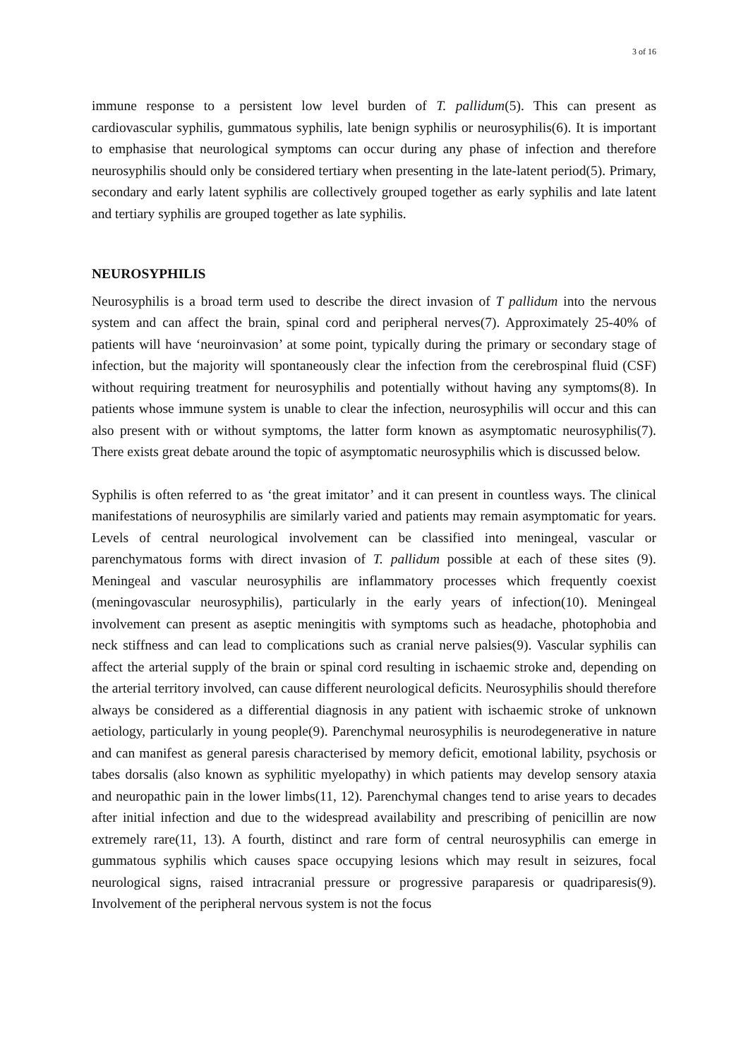3 of 16
immune response to a persistent low level burden of T. pallidum(5). This can present as cardiovascular syphilis, gummatous syphilis, late benign syphilis or neurosyphilis(6). It is important to emphasise that neurological symptoms can occur during any phase of infection and therefore neurosyphilis should only be considered tertiary when presenting in the late-latent period(5). Primary, secondary and early latent syphilis are collectively grouped together as early syphilis and late latent and tertiary syphilis are grouped together as late syphilis.
NEUROSYPHILIS
Neurosyphilis is a broad term used to describe the direct invasion of T pallidum into the nervous system and can affect the brain, spinal cord and peripheral nerves(7). Approximately 25-40% of patients will have ‘neuroinvasion’ at some point, typically during the primary or secondary stage of infection, but the majority will spontaneously clear the infection from the cerebrospinal fluid (CSF) without requiring treatment for neurosyphilis and potentially without having any symptoms(8). In patients whose immune system is unable to clear the infection, neurosyphilis will occur and this can also present with or without symptoms, the latter form known as asymptomatic neurosyphilis(7). There exists great debate around the topic of asymptomatic neurosyphilis which is discussed below.
Syphilis is often referred to as ‘the great imitator’ and it can present in countless ways. The clinical manifestations of neurosyphilis are similarly varied and patients may remain asymptomatic for years. Levels of central neurological involvement can be classified into meningeal, vascular or parenchymatous forms with direct invasion of T. pallidum possible at each of these sites (9). Meningeal and vascular neurosyphilis are inflammatory processes which frequently coexist (meningovascular neurosyphilis), particularly in the early years of infection(10). Meningeal involvement can present as aseptic meningitis with symptoms such as headache, photophobia and neck stiffness and can lead to complications such as cranial nerve palsies(9). Vascular syphilis can affect the arterial supply of the brain or spinal cord resulting in ischaemic stroke and, depending on the arterial territory involved, can cause different neurological deficits. Neurosyphilis should therefore always be considered as a differential diagnosis in any patient with ischaemic stroke of unknown aetiology, particularly in young people(9). Parenchymal neurosyphilis is neurodegenerative in nature and can manifest as general paresis characterised by memory deficit, emotional lability, psychosis or tabes dorsalis (also known as syphilitic myelopathy) in which patients may develop sensory ataxia and neuropathic pain in the lower limbs(11, 12). Parenchymal changes tend to arise years to decades after initial infection and due to the widespread availability and prescribing of penicillin are now extremely rare(11, 13). A fourth, distinct and rare form of central neurosyphilis can emerge in gummatous syphilis which causes space occupying lesions which may result in seizures, focal neurological signs, raised intracranial pressure or progressive paraparesis or quadriparesis(9). Involvement of the peripheral nervous system is not the focus